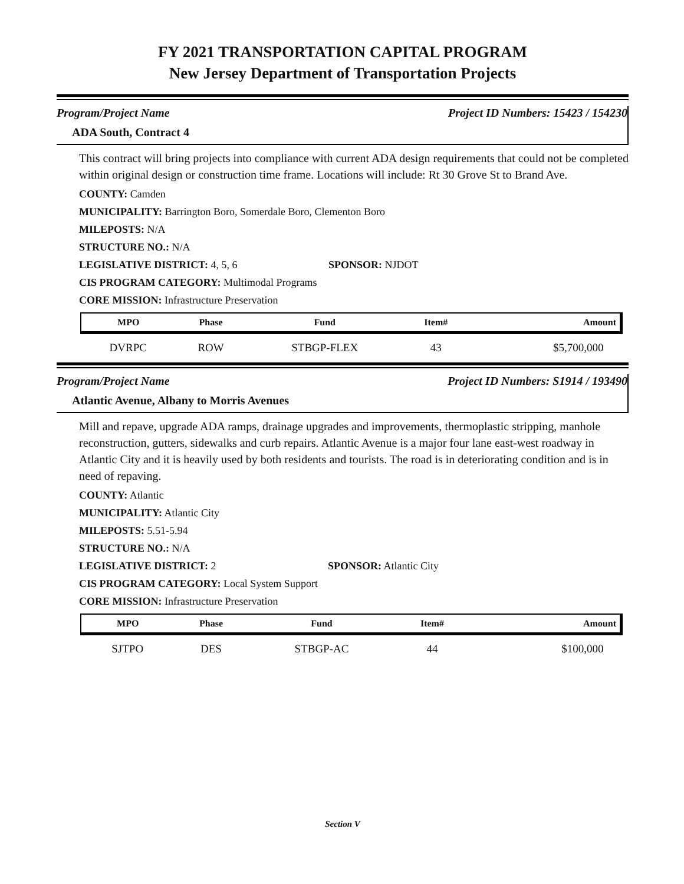FY 2021 TRANSPORTATION CAPITAL PROGRAM
New Jersey Department of Transportation Projects
Program/Project Name Project ID Numbers: 15423 / 154230
ADA South, Contract 4
This contract will bring projects into compliance with current ADA design requirements that could not be completed within original design or construction time frame. Locations will include: Rt 30 Grove St to Brand Ave.
COUNTY: Camden
MUNICIPALITY: Barrington Boro, Somerdale Boro, Clementon Boro
MILEPOSTS: N/A
STRUCTURE NO.: N/A
LEGISLATIVE DISTRICT: 4, 5, 6 SPONSOR: NJDOT
CIS PROGRAM CATEGORY: Multimodal Programs
CORE MISSION: Infrastructure Preservation
| MPO | Phase | Fund | Item# | Amount |
| --- | --- | --- | --- | --- |
| DVRPC | ROW | STBGP-FLEX | 43 | $5,700,000 |
Program/Project Name Project ID Numbers: S1914 / 193490
Atlantic Avenue, Albany to Morris Avenues
Mill and repave, upgrade ADA ramps, drainage upgrades and improvements, thermoplastic stripping, manhole reconstruction, gutters, sidewalks and curb repairs. Atlantic Avenue is a major four lane east-west roadway in Atlantic City and it is heavily used by both residents and tourists. The road is in deteriorating condition and is in need of repaving.
COUNTY: Atlantic
MUNICIPALITY: Atlantic City
MILEPOSTS: 5.51-5.94
STRUCTURE NO.: N/A
LEGISLATIVE DISTRICT: 2 SPONSOR: Atlantic City
CIS PROGRAM CATEGORY: Local System Support
CORE MISSION: Infrastructure Preservation
| MPO | Phase | Fund | Item# | Amount |
| --- | --- | --- | --- | --- |
| SJTPO | DES | STBGP-AC | 44 | $100,000 |
Section V